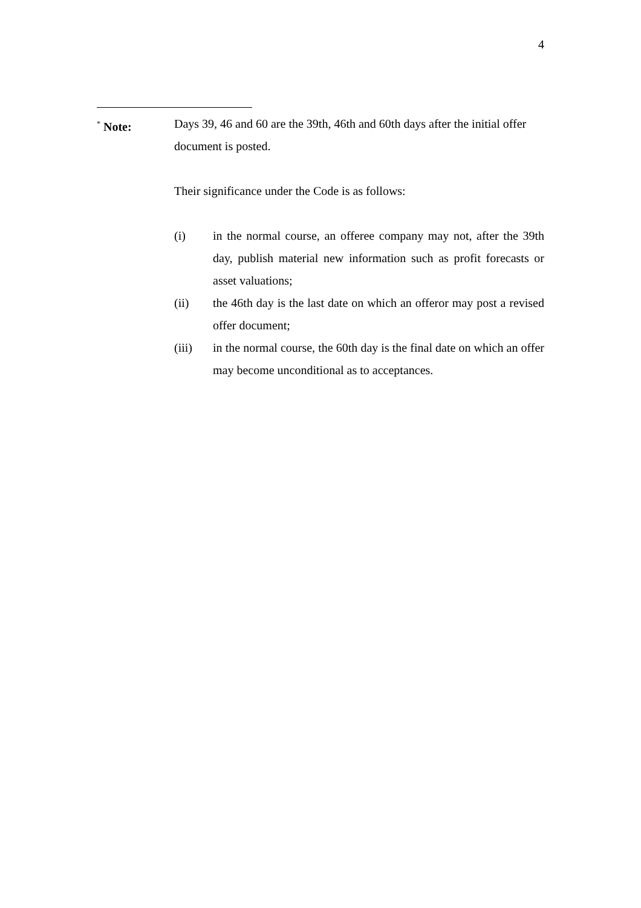4
<sup>*</sup> Note: Days 39, 46 and 60 are the 39th, 46th and 60th days after the initial offer document is posted.
Their significance under the Code is as follows:
(i) in the normal course, an offeree company may not, after the 39th day, publish material new information such as profit forecasts or asset valuations;
(ii) the 46th day is the last date on which an offeror may post a revised offer document;
(iii) in the normal course, the 60th day is the final date on which an offer may become unconditional as to acceptances.